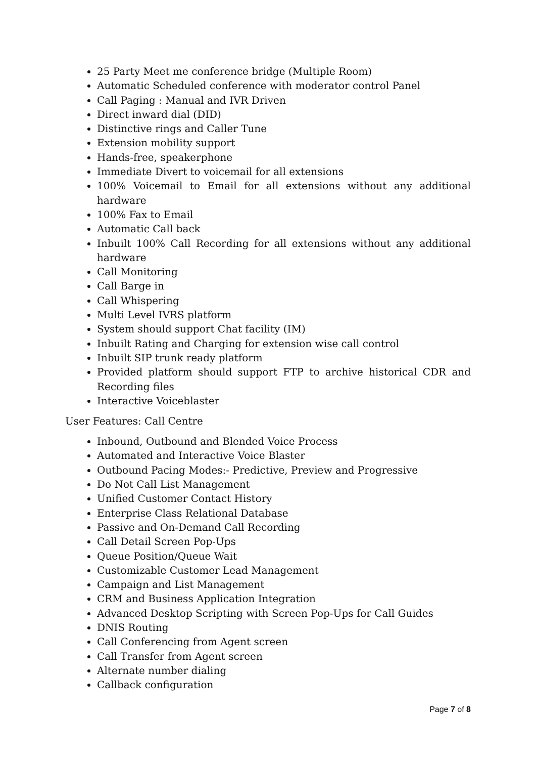25 Party Meet me conference bridge (Multiple Room)
Automatic Scheduled conference with moderator control Panel
Call Paging : Manual and IVR Driven
Direct inward dial (DID)
Distinctive rings and Caller Tune
Extension mobility support
Hands-free, speakerphone
Immediate Divert to voicemail for all extensions
100% Voicemail to Email for all extensions without any additional hardware
100% Fax to Email
Automatic Call back
Inbuilt 100% Call Recording for all extensions without any additional hardware
Call Monitoring
Call Barge in
Call Whispering
Multi Level IVRS platform
System should support Chat facility (IM)
Inbuilt Rating and Charging for extension wise call control
Inbuilt SIP trunk ready platform
Provided platform should support FTP to archive historical CDR and Recording files
Interactive Voiceblaster
User Features: Call Centre
Inbound, Outbound and Blended Voice Process
Automated and Interactive Voice Blaster
Outbound Pacing Modes:- Predictive, Preview and Progressive
Do Not Call List Management
Unified Customer Contact History
Enterprise Class Relational Database
Passive and On-Demand Call Recording
Call Detail Screen Pop-Ups
Queue Position/Queue Wait
Customizable Customer Lead Management
Campaign and List Management
CRM and Business Application Integration
Advanced Desktop Scripting with Screen Pop-Ups for Call Guides
DNIS Routing
Call Conferencing from Agent screen
Call Transfer from Agent screen
Alternate number dialing
Callback configuration
Page 7 of 8